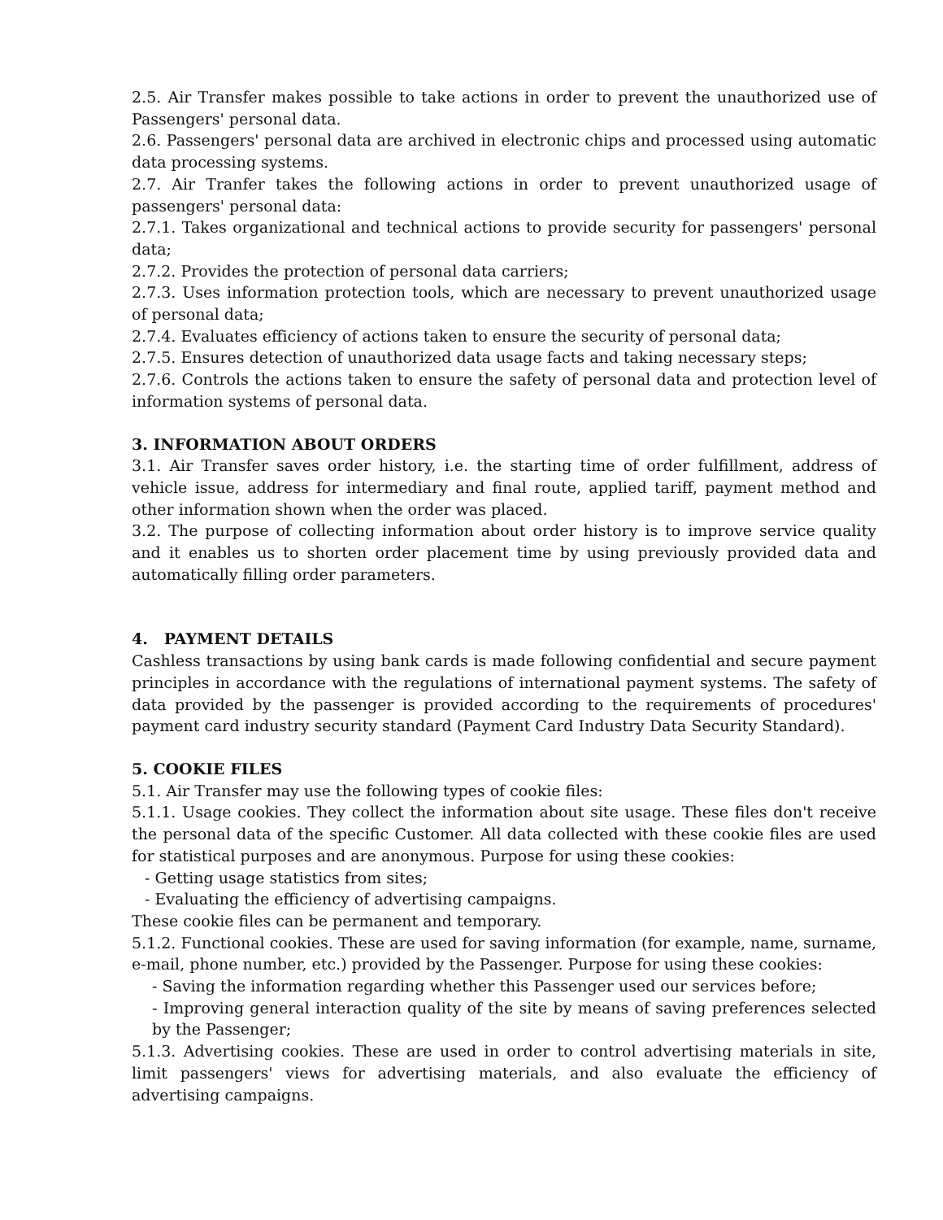2.5. Air Transfer makes possible to take actions in order to prevent the unauthorized use of Passengers' personal data.
2.6. Passengers' personal data are archived in electronic chips and processed using automatic data processing systems.
2.7. Air Tranfer takes the following actions in order to prevent unauthorized usage of passengers' personal data:
2.7.1. Takes organizational and technical actions to provide security for passengers' personal data;
2.7.2. Provides the protection of personal data carriers;
2.7.3. Uses information protection tools, which are necessary to prevent unauthorized usage of personal data;
2.7.4. Evaluates efficiency of actions taken to ensure the security of personal data;
2.7.5. Ensures detection of unauthorized data usage facts and taking necessary steps;
2.7.6. Controls the actions taken to ensure the safety of personal data and protection level of information systems of personal data.
3. INFORMATION ABOUT ORDERS
3.1. Air Transfer saves order history, i.e. the starting time of order fulfillment, address of vehicle issue, address for intermediary and final route, applied tariff, payment method and other information shown when the order was placed.
3.2. The purpose of collecting information about order history is to improve service quality and it enables us to shorten order placement time by using previously provided data and automatically filling order parameters.
4. PAYMENT DETAILS
Cashless transactions by using bank cards is made following confidential and secure payment principles in accordance with the regulations of international payment systems. The safety of data provided by the passenger is provided according to the requirements of procedures' payment card industry security standard (Payment Card Industry Data Security Standard).
5. COOKIE FILES
5.1. Air Transfer may use the following types of cookie files:
5.1.1. Usage cookies. They collect the information about site usage. These files don't receive the personal data of the specific Customer. All data collected with these cookie files are used for statistical purposes and are anonymous. Purpose for using these cookies:
- Getting usage statistics from sites;
- Evaluating the efficiency of advertising campaigns.
These cookie files can be permanent and temporary.
5.1.2. Functional cookies. These are used for saving information (for example, name, surname, e-mail, phone number, etc.) provided by the Passenger. Purpose for using these cookies:
- Saving the information regarding whether this Passenger used our services before;
- Improving general interaction quality of the site by means of saving preferences selected by the Passenger;
5.1.3. Advertising cookies. These are used in order to control advertising materials in site, limit passengers' views for advertising materials, and also evaluate the efficiency of advertising campaigns.